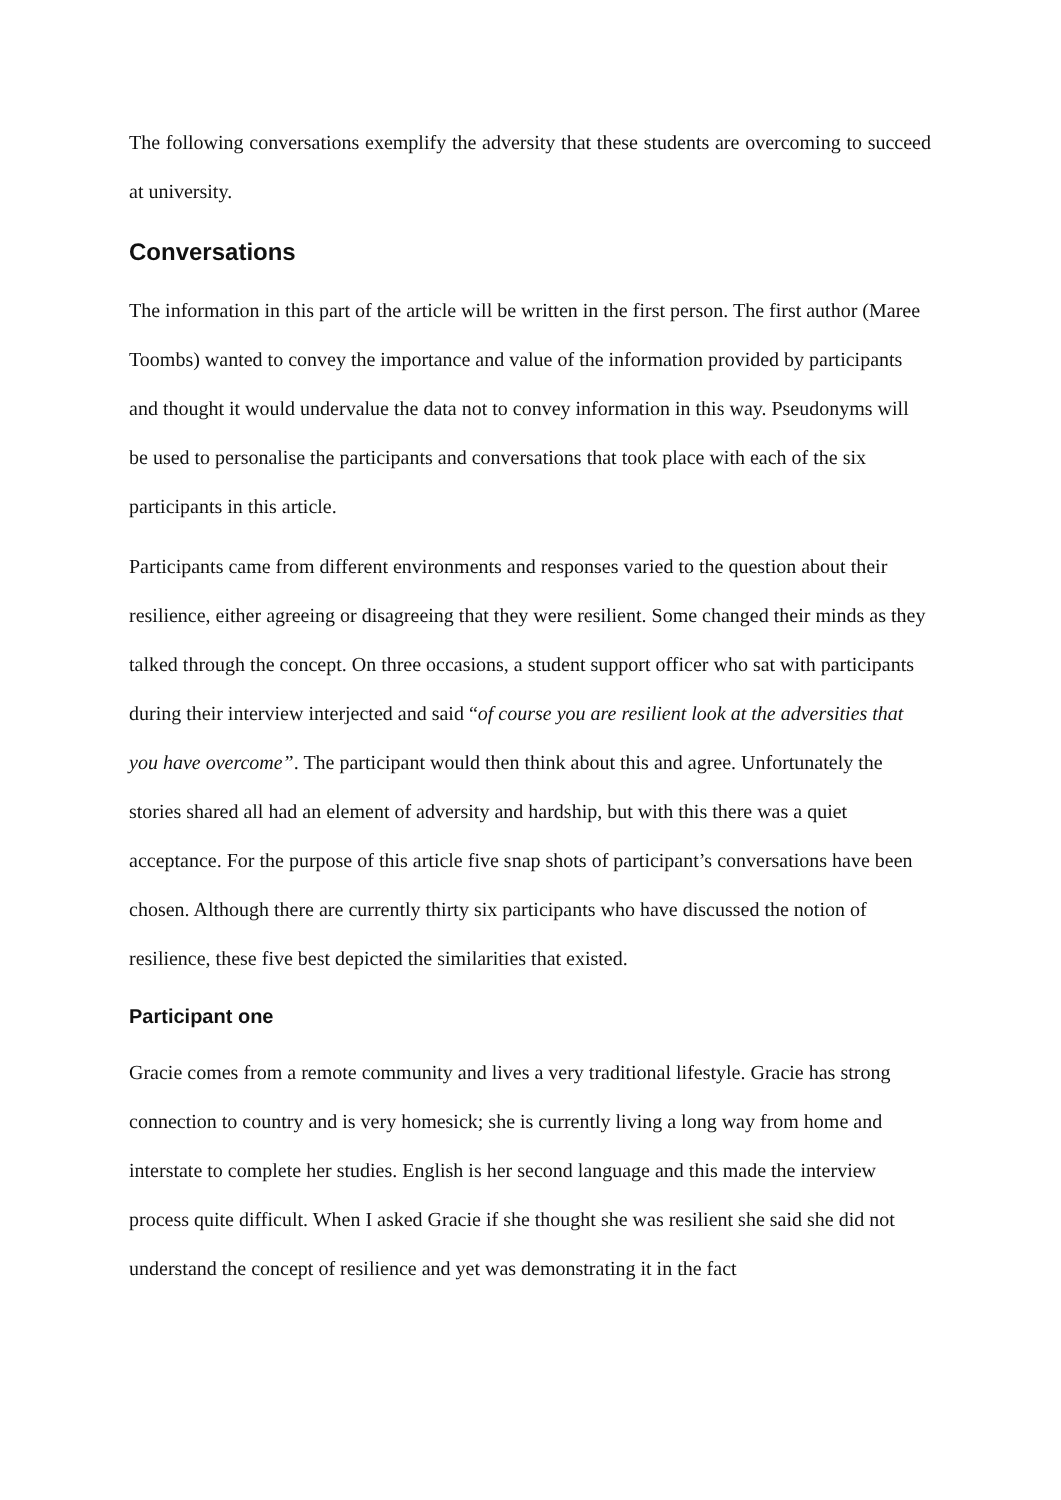The following conversations exemplify the adversity that these students are overcoming to succeed at university.
Conversations
The information in this part of the article will be written in the first person. The first author (Maree Toombs) wanted to convey the importance and value of the information provided by participants and thought it would undervalue the data not to convey information in this way. Pseudonyms will be used to personalise the participants and conversations that took place with each of the six participants in this article.
Participants came from different environments and responses varied to the question about their resilience, either agreeing or disagreeing that they were resilient. Some changed their minds as they talked through the concept. On three occasions, a student support officer who sat with participants during their interview interjected and said “of course you are resilient look at the adversities that you have overcome”. The participant would then think about this and agree. Unfortunately the stories shared all had an element of adversity and hardship, but with this there was a quiet acceptance. For the purpose of this article five snap shots of participant’s conversations have been chosen. Although there are currently thirty six participants who have discussed the notion of resilience, these five best depicted the similarities that existed.
Participant one
Gracie comes from a remote community and lives a very traditional lifestyle. Gracie has strong connection to country and is very homesick; she is currently living a long way from home and interstate to complete her studies. English is her second language and this made the interview process quite difficult. When I asked Gracie if she thought she was resilient she said she did not understand the concept of resilience and yet was demonstrating it in the fact